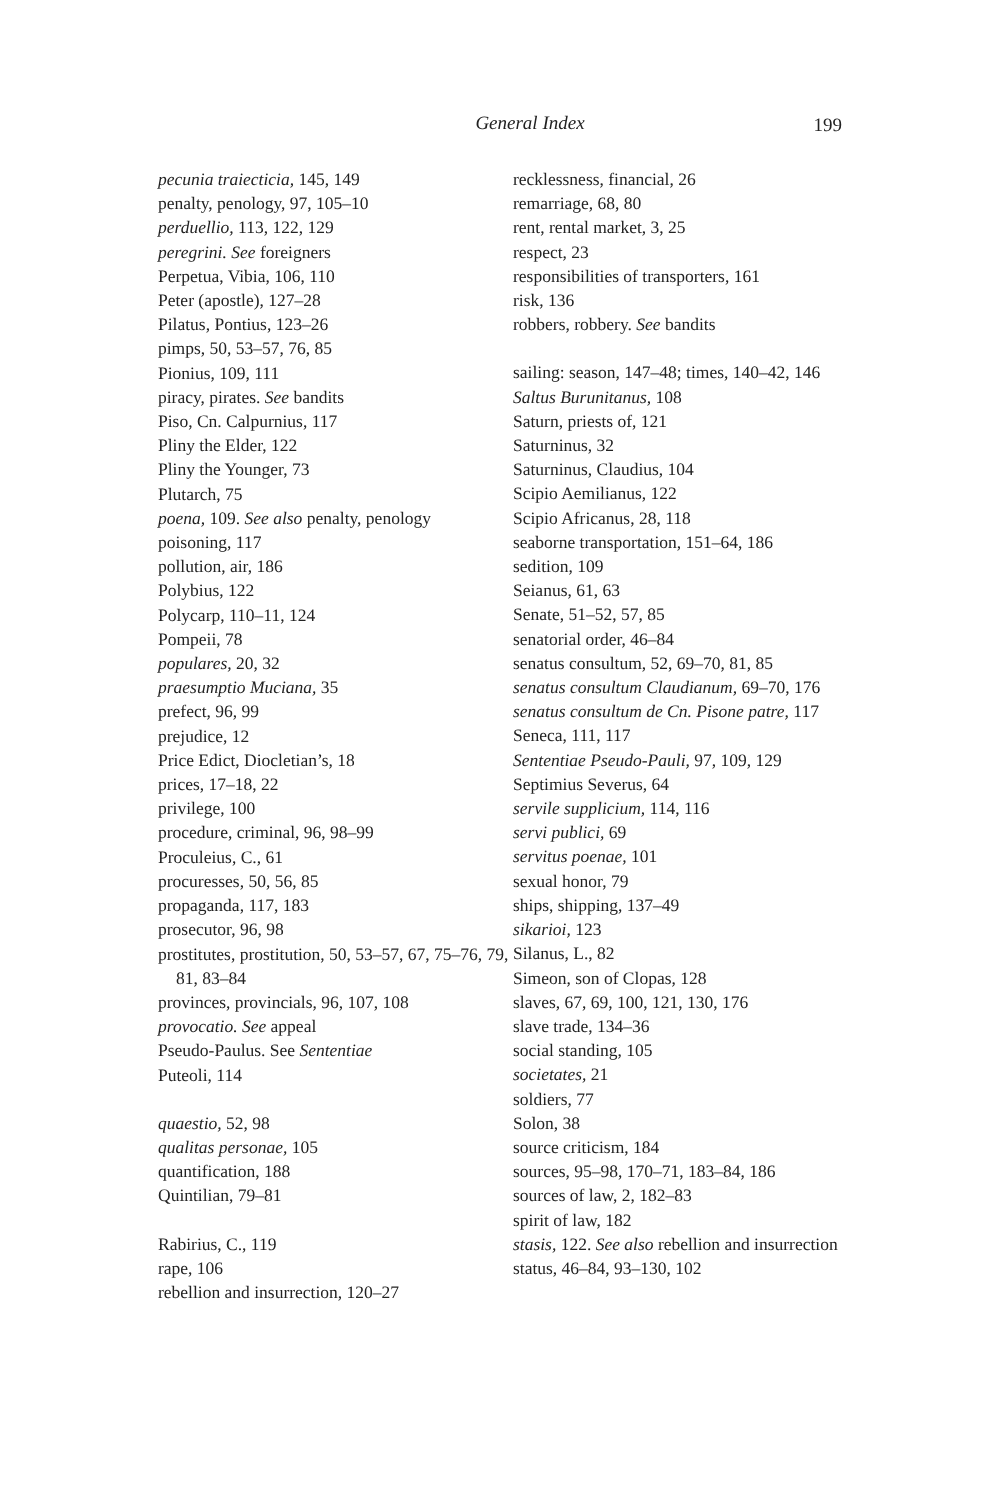General Index
199
pecunia traiecticia, 145, 149
penalty, penology, 97, 105–10
perduellio, 113, 122, 129
peregrini. See foreigners
Perpetua, Vibia, 106, 110
Peter (apostle), 127–28
Pilatus, Pontius, 123–26
pimps, 50, 53–57, 76, 85
Pionius, 109, 111
piracy, pirates. See bandits
Piso, Cn. Calpurnius, 117
Pliny the Elder, 122
Pliny the Younger, 73
Plutarch, 75
poena, 109. See also penalty, penology
poisoning, 117
pollution, air, 186
Polybius, 122
Polycarp, 110–11, 124
Pompeii, 78
populares, 20, 32
praesumptio Muciana, 35
prefect, 96, 99
prejudice, 12
Price Edict, Diocletian’s, 18
prices, 17–18, 22
privilege, 100
procedure, criminal, 96, 98–99
Proculeius, C., 61
procuresses, 50, 56, 85
propaganda, 117, 183
prosecutor, 96, 98
prostitutes, prostitution, 50, 53–57, 67, 75–76, 79, 81, 83–84
provinces, provincials, 96, 107, 108
provocatio. See appeal
Pseudo-Paulus. See Sententiae
Puteoli, 114
quaestio, 52, 98
qualitas personae, 105
quantification, 188
Quintilian, 79–81
Rabirius, C., 119
rape, 106
rebellion and insurrection, 120–27
recklessness, financial, 26
remarriage, 68, 80
rent, rental market, 3, 25
respect, 23
responsibilities of transporters, 161
risk, 136
robbers, robbery. See bandits
sailing: season, 147–48; times, 140–42, 146
Saltus Burunitanus, 108
Saturn, priests of, 121
Saturninus, 32
Saturninus, Claudius, 104
Scipio Aemilianus, 122
Scipio Africanus, 28, 118
seaborne transportation, 151–64, 186
sedition, 109
Seianus, 61, 63
Senate, 51–52, 57, 85
senatorial order, 46–84
senatus consultum, 52, 69–70, 81, 85
senatus consultum Claudianum, 69–70, 176
senatus consultum de Cn. Pisone patre, 117
Seneca, 111, 117
Sententiae Pseudo-Pauli, 97, 109, 129
Septimius Severus, 64
servile supplicium, 114, 116
servi publici, 69
servitus poenae, 101
sexual honor, 79
ships, shipping, 137–49
sikarioi, 123
Silanus, L., 82
Simeon, son of Clopas, 128
slaves, 67, 69, 100, 121, 130, 176
slave trade, 134–36
social standing, 105
societates, 21
soldiers, 77
Solon, 38
source criticism, 184
sources, 95–98, 170–71, 183–84, 186
sources of law, 2, 182–83
spirit of law, 182
stasis, 122. See also rebellion and insurrection
status, 46–84, 93–130, 102